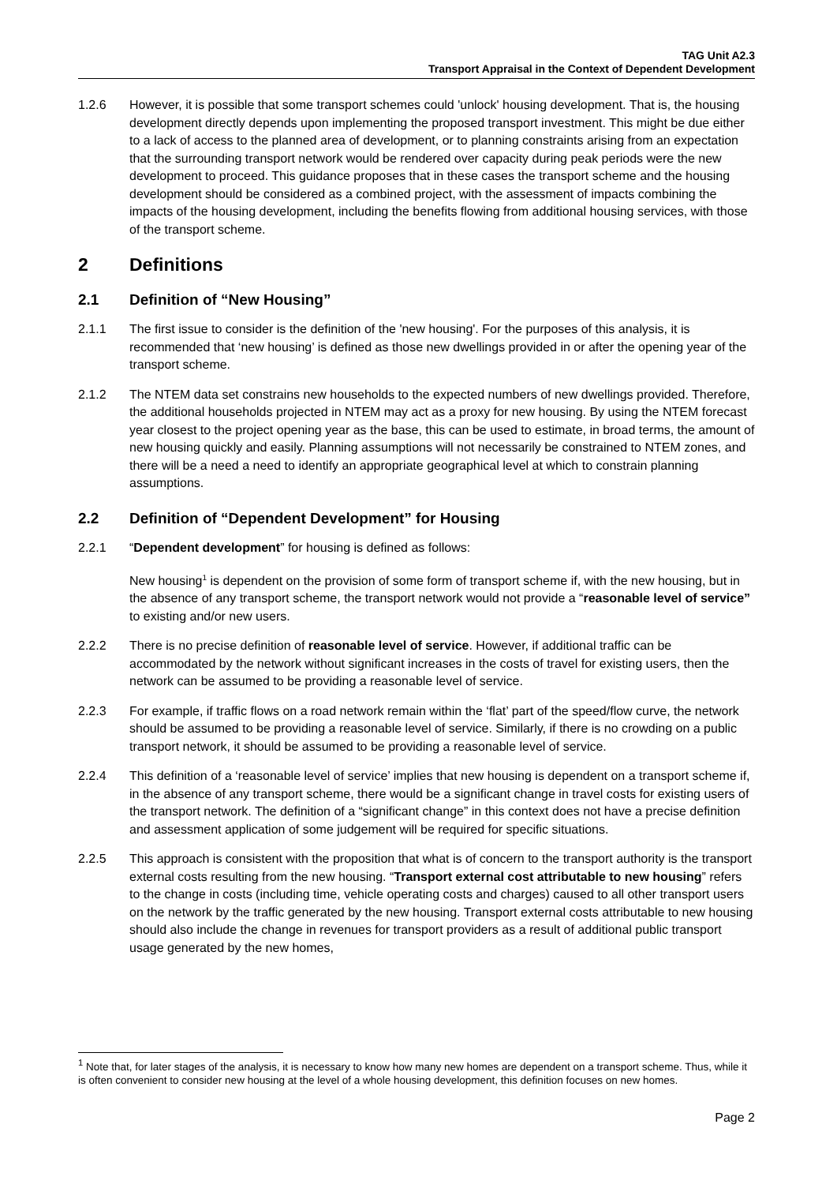TAG Unit A2.3
Transport Appraisal in the Context of Dependent Development
1.2.6 However, it is possible that some transport schemes could 'unlock' housing development. That is, the housing development directly depends upon implementing the proposed transport investment. This might be due either to a lack of access to the planned area of development, or to planning constraints arising from an expectation that the surrounding transport network would be rendered over capacity during peak periods were the new development to proceed. This guidance proposes that in these cases the transport scheme and the housing development should be considered as a combined project, with the assessment of impacts combining the impacts of the housing development, including the benefits flowing from additional housing services, with those of the transport scheme.
2 Definitions
2.1 Definition of “New Housing”
2.1.1 The first issue to consider is the definition of the 'new housing'. For the purposes of this analysis, it is recommended that ‘new housing’ is defined as those new dwellings provided in or after the opening year of the transport scheme.
2.1.2 The NTEM data set constrains new households to the expected numbers of new dwellings provided. Therefore, the additional households projected in NTEM may act as a proxy for new housing. By using the NTEM forecast year closest to the project opening year as the base, this can be used to estimate, in broad terms, the amount of new housing quickly and easily. Planning assumptions will not necessarily be constrained to NTEM zones, and there will be a need a need to identify an appropriate geographical level at which to constrain planning assumptions.
2.2 Definition of “Dependent Development” for Housing
2.2.1 “Dependent development” for housing is defined as follows:
New housing<sup>1</sup> is dependent on the provision of some form of transport scheme if, with the new housing, but in the absence of any transport scheme, the transport network would not provide a “reasonable level of service” to existing and/or new users.
2.2.2 There is no precise definition of reasonable level of service. However, if additional traffic can be accommodated by the network without significant increases in the costs of travel for existing users, then the network can be assumed to be providing a reasonable level of service.
2.2.3 For example, if traffic flows on a road network remain within the ‘flat’ part of the speed/flow curve, the network should be assumed to be providing a reasonable level of service. Similarly, if there is no crowding on a public transport network, it should be assumed to be providing a reasonable level of service.
2.2.4 This definition of a ‘reasonable level of service’ implies that new housing is dependent on a transport scheme if, in the absence of any transport scheme, there would be a significant change in travel costs for existing users of the transport network. The definition of a “significant change” in this context does not have a precise definition and assessment application of some judgement will be required for specific situations.
2.2.5 This approach is consistent with the proposition that what is of concern to the transport authority is the transport external costs resulting from the new housing. “Transport external cost attributable to new housing” refers to the change in costs (including time, vehicle operating costs and charges) caused to all other transport users on the network by the traffic generated by the new housing. Transport external costs attributable to new housing should also include the change in revenues for transport providers as a result of additional public transport usage generated by the new homes,
<sup>1</sup> Note that, for later stages of the analysis, it is necessary to know how many new homes are dependent on a transport scheme. Thus, while it is often convenient to consider new housing at the level of a whole housing development, this definition focuses on new homes.
Page 2